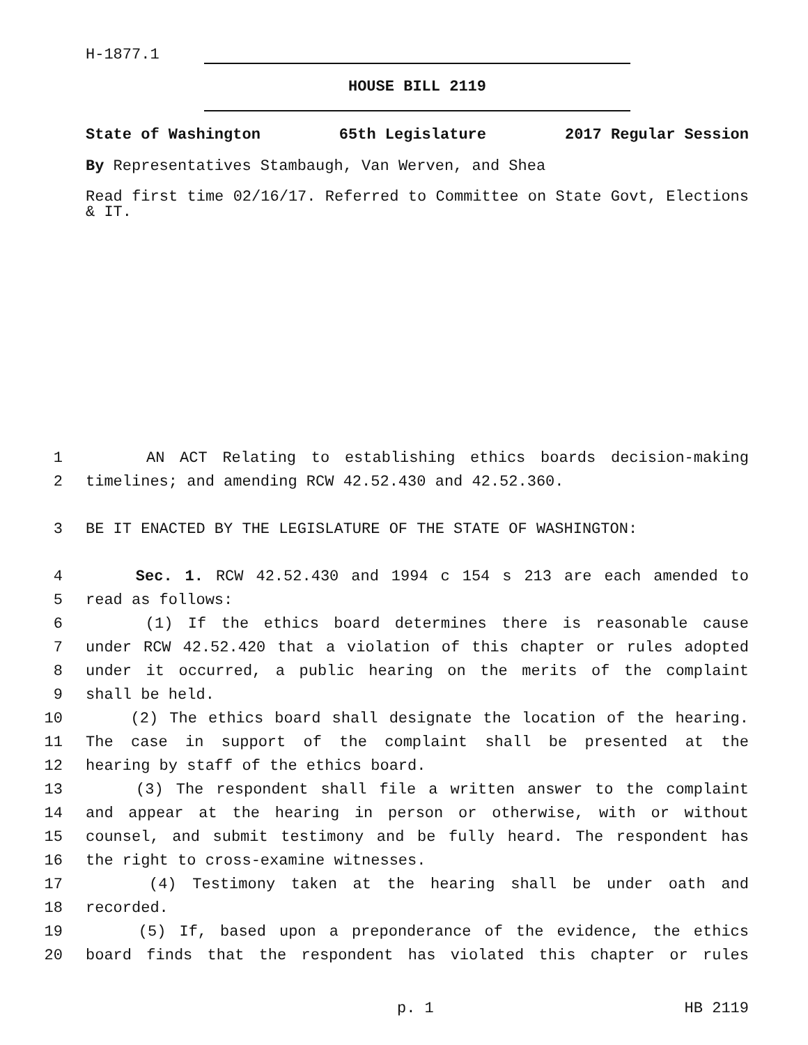H-1877.1
HOUSE BILL 2119
State of Washington 65th Legislature 2017 Regular Session
By Representatives Stambaugh, Van Werven, and Shea
Read first time 02/16/17. Referred to Committee on State Govt, Elections & IT.
1 AN ACT Relating to establishing ethics boards decision-making
2 timelines; and amending RCW 42.52.430 and 42.52.360.
3 BE IT ENACTED BY THE LEGISLATURE OF THE STATE OF WASHINGTON:
4 Sec. 1. RCW 42.52.430 and 1994 c 154 s 213 are each amended to
5 read as follows:
6 (1) If the ethics board determines there is reasonable cause
7 under RCW 42.52.420 that a violation of this chapter or rules adopted
8 under it occurred, a public hearing on the merits of the complaint
9 shall be held.
10 (2) The ethics board shall designate the location of the hearing.
11 The case in support of the complaint shall be presented at the
12 hearing by staff of the ethics board.
13 (3) The respondent shall file a written answer to the complaint
14 and appear at the hearing in person or otherwise, with or without
15 counsel, and submit testimony and be fully heard. The respondent has
16 the right to cross-examine witnesses.
17 (4) Testimony taken at the hearing shall be under oath and
18 recorded.
19 (5) If, based upon a preponderance of the evidence, the ethics
20 board finds that the respondent has violated this chapter or rules
p. 1 HB 2119